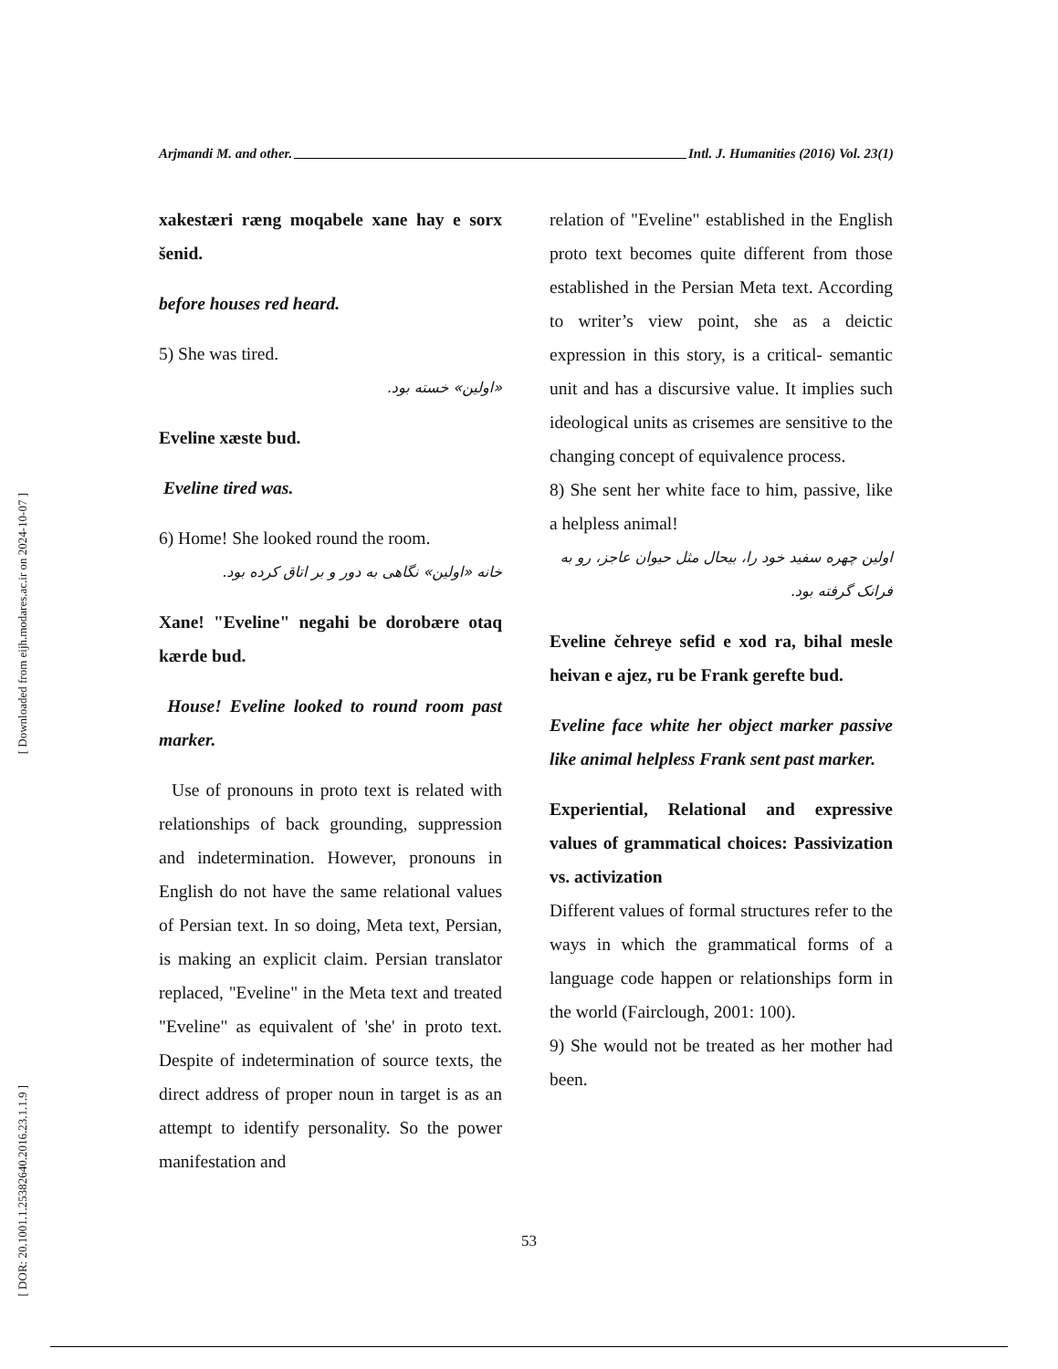[ Downloaded from eijh.modares.ac.ir on 2024-10-07 ]
[ DOR: 20.1001.1.25382640.2016.23.1.1.9 ]
Arjmandi M. and other. Intl. J. Humanities (2016) Vol. 23(1)
xakestæri ræng moqabele xane hay e sorx šenid.
before houses red heard.
5) She was tired.
«اولین» خسته بود.
Eveline xæste bud.
Eveline tired was.
6) Home! She looked round the room.
خانه «اولین» نگاهی به دور و بر اتاق کرده بود.
Xane! "Eveline" negahi be dorobære otaq kærde bud.
House! Eveline looked to round room past marker.
Use of pronouns in proto text is related with relationships of back grounding, suppression and indetermination. However, pronouns in English do not have the same relational values of Persian text. In so doing, Meta text, Persian, is making an explicit claim. Persian translator replaced, "Eveline" in the Meta text and treated "Eveline" as equivalent of 'she' in proto text. Despite of indetermination of source texts, the direct address of proper noun in target is as an attempt to identify personality. So the power manifestation and
relation of "Eveline" established in the English proto text becomes quite different from those established in the Persian Meta text. According to writer’s view point, she as a deictic expression in this story, is a critical- semantic unit and has a discursive value. It implies such ideological units as crisemes are sensitive to the changing concept of equivalence process.
8) She sent her white face to him, passive, like a helpless animal!
اولین چهره سفید خود را، بیحال مثل حیوان عاجز، رو به فرانک گرفته بود.
Eveline čehreye sefid e xod ra, bihal mesle heivan e ajez, ru be Frank gerefte bud.
Eveline face white her object marker passive like animal helpless Frank sent past marker.
Experiential, Relational and expressive values of grammatical choices: Passivization vs. activization
Different values of formal structures refer to the ways in which the grammatical forms of a language code happen or relationships form in the world (Fairclough, 2001: 100).
9) She would not be treated as her mother had been.
53